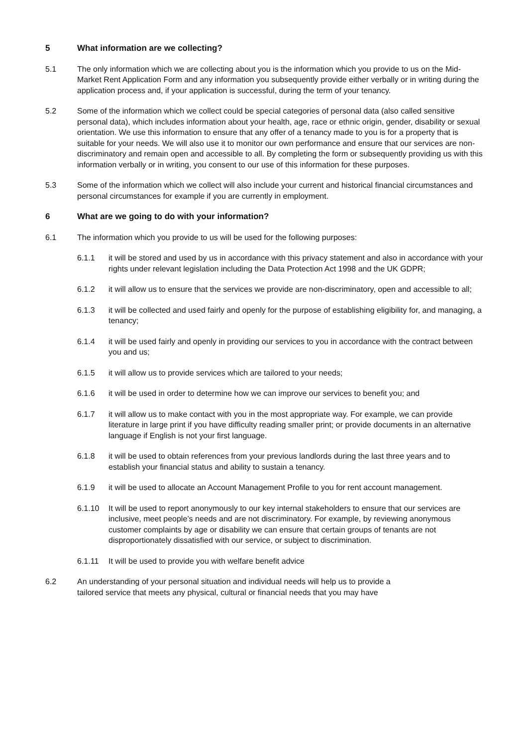5 What information are we collecting?
5.1 The only information which we are collecting about you is the information which you provide to us on the Mid-Market Rent Application Form and any information you subsequently provide either verbally or in writing during the application process and, if your application is successful, during the term of your tenancy.
5.2 Some of the information which we collect could be special categories of personal data (also called sensitive personal data), which includes information about your health, age, race or ethnic origin, gender, disability or sexual orientation. We use this information to ensure that any offer of a tenancy made to you is for a property that is suitable for your needs. We will also use it to monitor our own performance and ensure that our services are non-discriminatory and remain open and accessible to all. By completing the form or subsequently providing us with this information verbally or in writing, you consent to our use of this information for these purposes.
5.3 Some of the information which we collect will also include your current and historical financial circumstances and personal circumstances for example if you are currently in employment.
6 What are we going to do with your information?
6.1 The information which you provide to us will be used for the following purposes:
6.1.1 it will be stored and used by us in accordance with this privacy statement and also in accordance with your rights under relevant legislation including the Data Protection Act 1998 and the UK GDPR;
6.1.2 it will allow us to ensure that the services we provide are non-discriminatory, open and accessible to all;
6.1.3 it will be collected and used fairly and openly for the purpose of establishing eligibility for, and managing, a tenancy;
6.1.4 it will be used fairly and openly in providing our services to you in accordance with the contract between you and us;
6.1.5 it will allow us to provide services which are tailored to your needs;
6.1.6 it will be used in order to determine how we can improve our services to benefit you; and
6.1.7 it will allow us to make contact with you in the most appropriate way. For example, we can provide literature in large print if you have difficulty reading smaller print; or provide documents in an alternative language if English is not your first language.
6.1.8 it will be used to obtain references from your previous landlords during the last three years and to establish your financial status and ability to sustain a tenancy.
6.1.9 it will be used to allocate an Account Management Profile to you for rent account management.
6.1.10 It will be used to report anonymously to our key internal stakeholders to ensure that our services are inclusive, meet people’s needs and are not discriminatory. For example, by reviewing anonymous customer complaints by age or disability we can ensure that certain groups of tenants are not disproportionately dissatisfied with our service, or subject to discrimination.
6.1.11 It will be used to provide you with welfare benefit advice
6.2 An understanding of your personal situation and individual needs will help us to provide a
tailored service that meets any physical, cultural or financial needs that you may have